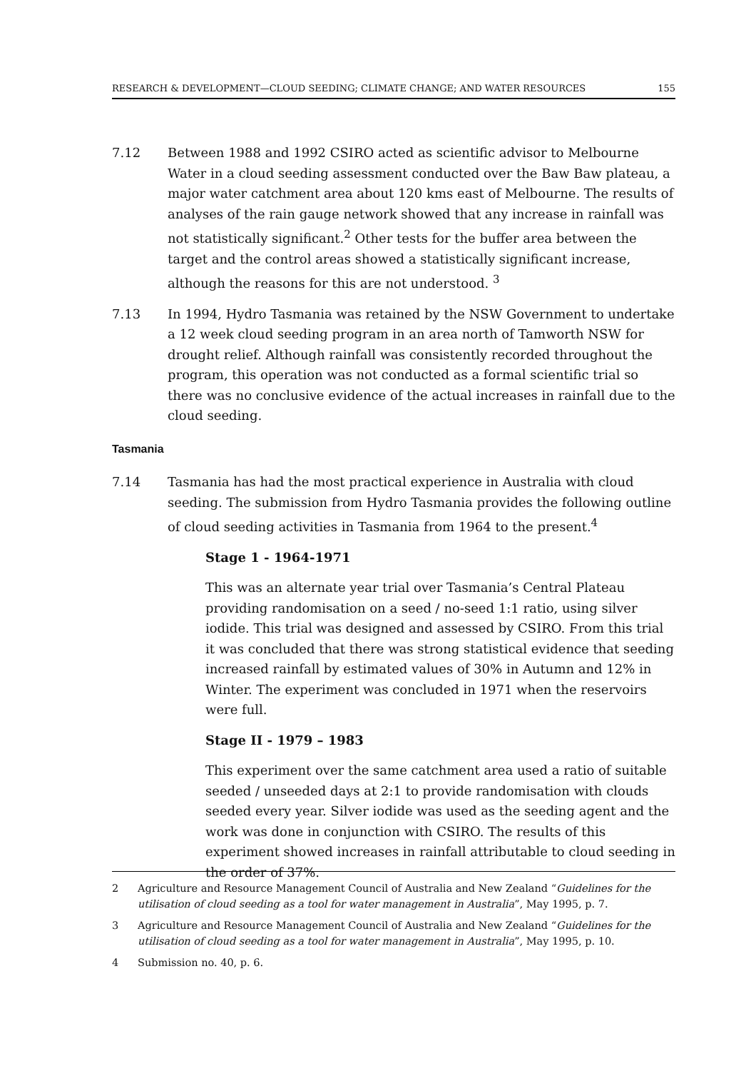RESEARCH & DEVELOPMENT—CLOUD SEEDING; CLIMATE CHANGE; AND WATER RESOURCES 155
7.12 Between 1988 and 1992 CSIRO acted as scientific advisor to Melbourne Water in a cloud seeding assessment conducted over the Baw Baw plateau, a major water catchment area about 120 kms east of Melbourne. The results of analyses of the rain gauge network showed that any increase in rainfall was not statistically significant.<sup>2</sup> Other tests for the buffer area between the target and the control areas showed a statistically significant increase, although the reasons for this are not understood. <sup>3</sup>
7.13 In 1994, Hydro Tasmania was retained by the NSW Government to undertake a 12 week cloud seeding program in an area north of Tamworth NSW for drought relief. Although rainfall was consistently recorded throughout the program, this operation was not conducted as a formal scientific trial so there was no conclusive evidence of the actual increases in rainfall due to the cloud seeding.
Tasmania
7.14 Tasmania has had the most practical experience in Australia with cloud seeding. The submission from Hydro Tasmania provides the following outline of cloud seeding activities in Tasmania from 1964 to the present.<sup>4</sup>
Stage 1 - 1964-1971
This was an alternate year trial over Tasmania’s Central Plateau providing randomisation on a seed / no-seed 1:1 ratio, using silver iodide. This trial was designed and assessed by CSIRO. From this trial it was concluded that there was strong statistical evidence that seeding increased rainfall by estimated values of 30% in Autumn and 12% in Winter. The experiment was concluded in 1971 when the reservoirs were full.
Stage II - 1979 – 1983
This experiment over the same catchment area used a ratio of suitable seeded / unseeded days at 2:1 to provide randomisation with clouds seeded every year. Silver iodide was used as the seeding agent and the work was done in conjunction with CSIRO. The results of this experiment showed increases in rainfall attributable to cloud seeding in the order of 37%.
2 Agriculture and Resource Management Council of Australia and New Zealand “Guidelines for the utilisation of cloud seeding as a tool for water management in Australia”, May 1995, p. 7.
3 Agriculture and Resource Management Council of Australia and New Zealand “Guidelines for the utilisation of cloud seeding as a tool for water management in Australia”, May 1995, p. 10.
4 Submission no. 40, p. 6.